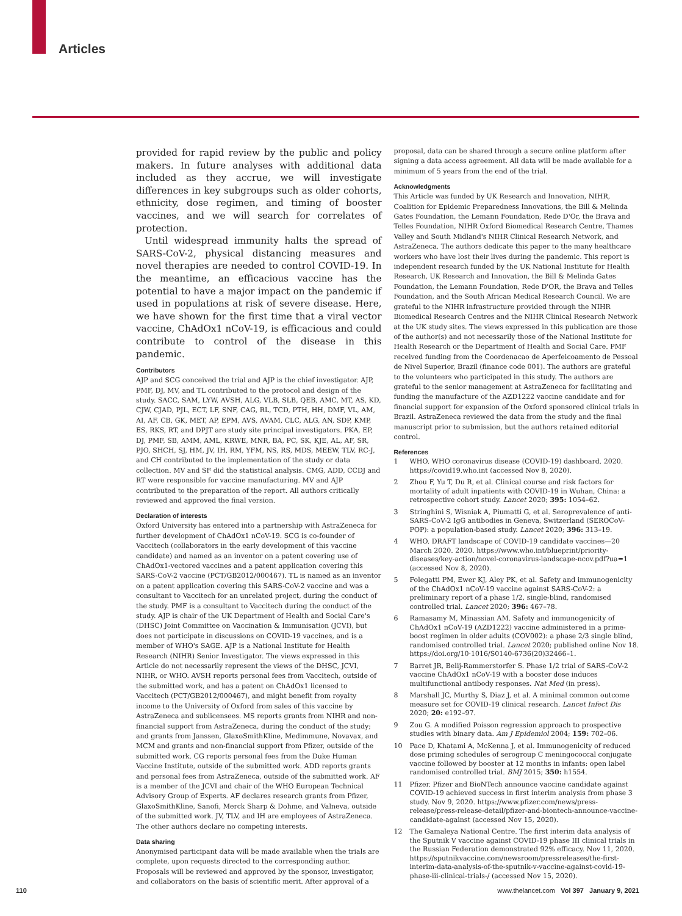Articles
provided for rapid review by the public and policy makers. In future analyses with additional data included as they accrue, we will investigate differences in key subgroups such as older cohorts, ethnicity, dose regimen, and timing of booster vaccines, and we will search for correlates of protection.
Until widespread immunity halts the spread of SARS-CoV-2, physical distancing measures and novel therapies are needed to control COVID-19. In the meantime, an efficacious vaccine has the potential to have a major impact on the pandemic if used in populations at risk of severe disease. Here, we have shown for the first time that a viral vector vaccine, ChAdOx1 nCoV-19, is efficacious and could contribute to control of the disease in this pandemic.
Contributors
AJP and SCG conceived the trial and AJP is the chief investigator. AJP, PMF, DJ, MV, and TL contributed to the protocol and design of the study. SACC, SAM, LYW, AVSH, ALG, VLB, SLB, QEB, AMC, MT, AS, KD, CJW, CJAD, PJL, ECT, LF, SNF, CAG, RL, TCD, PTH, HH, DMF, VL, AM, AI, AF, CB, GK, MET, AP, EPM, AVS, AVAM, CLC, ALG, AN, SDP, KMP, ES, RKS, RT, and DPJT are study site principal investigators. PKA, EP, DJ, PMF, SB, AMM, AML, KRWE, MNR, BA, PC, SK, KJE, AL, AF, SR, PJO, SHCH, SJ, HM, JV, IH, RM, YFM, NS, RS, MDS, MEEW, TLV, RC-J, and CH contributed to the implementation of the study or data collection. MV and SF did the statistical analysis. CMG, ADD, CCDJ and RT were responsible for vaccine manufacturing. MV and AJP contributed to the preparation of the report. All authors critically reviewed and approved the final version.
Declaration of interests
Oxford University has entered into a partnership with AstraZeneca for further development of ChAdOx1 nCoV-19. SCG is co-founder of Vaccitech (collaborators in the early development of this vaccine candidate) and named as an inventor on a patent covering use of ChAdOx1-vectored vaccines and a patent application covering this SARS-CoV-2 vaccine (PCT/GB2012/000467). TL is named as an inventor on a patent application covering this SARS-CoV-2 vaccine and was a consultant to Vaccitech for an unrelated project, during the conduct of the study. PMF is a consultant to Vaccitech during the conduct of the study. AJP is chair of the UK Department of Health and Social Care's (DHSC) Joint Committee on Vaccination & Immunisation (JCVI), but does not participate in discussions on COVID-19 vaccines, and is a member of WHO's SAGE. AJP is a National Institute for Health Research (NIHR) Senior Investigator. The views expressed in this Article do not necessarily represent the views of the DHSC, JCVI, NIHR, or WHO. AVSH reports personal fees from Vaccitech, outside of the submitted work, and has a patent on ChAdOx1 licensed to Vaccitech (PCT/GB2012/000467), and might benefit from royalty income to the University of Oxford from sales of this vaccine by AstraZeneca and sublicensees. MS reports grants from NIHR and non-financial support from AstraZeneca, during the conduct of the study; and grants from Janssen, GlaxoSmithKline, Medimmune, Novavax, and MCM and grants and non-financial support from Pfizer, outside of the submitted work. CG reports personal fees from the Duke Human Vaccine Institute, outside of the submitted work. ADD reports grants and personal fees from AstraZeneca, outside of the submitted work. AF is a member of the JCVI and chair of the WHO European Technical Advisory Group of Experts. AF declares research grants from Pfizer, GlaxoSmithKline, Sanofi, Merck Sharp & Dohme, and Valneva, outside of the submitted work. JV, TLV, and IH are employees of AstraZeneca. The other authors declare no competing interests.
Data sharing
Anonymised participant data will be made available when the trials are complete, upon requests directed to the corresponding author. Proposals will be reviewed and approved by the sponsor, investigator, and collaborators on the basis of scientific merit. After approval of a
proposal, data can be shared through a secure online platform after signing a data access agreement. All data will be made available for a minimum of 5 years from the end of the trial.
Acknowledgments
This Article was funded by UK Research and Innovation, NIHR, Coalition for Epidemic Preparedness Innovations, the Bill & Melinda Gates Foundation, the Lemann Foundation, Rede D'Or, the Brava and Telles Foundation, NIHR Oxford Biomedical Research Centre, Thames Valley and South Midland's NIHR Clinical Research Network, and AstraZeneca. The authors dedicate this paper to the many healthcare workers who have lost their lives during the pandemic. This report is independent research funded by the UK National Institute for Health Research, UK Research and Innovation, the Bill & Melinda Gates Foundation, the Lemann Foundation, Rede D'OR, the Brava and Telles Foundation, and the South African Medical Research Council. We are grateful to the NIHR infrastructure provided through the NIHR Biomedical Research Centres and the NIHR Clinical Research Network at the UK study sites. The views expressed in this publication are those of the author(s) and not necessarily those of the National Institute for Health Research or the Department of Health and Social Care. PMF received funding from the Coordenacao de Aperfeicoamento de Pessoal de Nivel Superior, Brazil (finance code 001). The authors are grateful to the volunteers who participated in this study. The authors are grateful to the senior management at AstraZeneca for facilitating and funding the manufacture of the AZD1222 vaccine candidate and for financial support for expansion of the Oxford sponsored clinical trials in Brazil. AstraZeneca reviewed the data from the study and the final manuscript prior to submission, but the authors retained editorial control.
References
1 WHO. WHO coronavirus disease (COVID-19) dashboard. 2020. https://covid19.who.int (accessed Nov 8, 2020).
2 Zhou F, Yu T, Du R, et al. Clinical course and risk factors for mortality of adult inpatients with COVID-19 in Wuhan, China: a retrospective cohort study. Lancet 2020; 395: 1054–62.
3 Stringhini S, Wisniak A, Piumatti G, et al. Seroprevalence of anti-SARS-CoV-2 IgG antibodies in Geneva, Switzerland (SEROCoV-POP): a population-based study. Lancet 2020; 396: 313–19.
4 WHO. DRAFT landscape of COVID-19 candidate vaccines—20 March 2020. 2020. https://www.who.int/blueprint/priority-diseases/key-action/novel-coronavirus-landscape-ncov.pdf?ua=1 (accessed Nov 8, 2020).
5 Folegatti PM, Ewer KJ, Aley PK, et al. Safety and immunogenicity of the ChAdOx1 nCoV-19 vaccine against SARS-CoV-2: a preliminary report of a phase 1/2, single-blind, randomised controlled trial. Lancet 2020; 396: 467–78.
6 Ramasamy M, Minassian AM. Safety and immunogenicity of ChAdOx1 nCoV-19 (AZD1222) vaccine administered in a prime-boost regimen in older adults (COV002): a phase 2/3 single blind, randomised controlled trial. Lancet 2020; published online Nov 18. https://doi.org/10·1016/S0140-6736(20)32466–1.
7 Barret JR, Belij-Rammerstorfer S. Phase 1/2 trial of SARS-CoV-2 vaccine ChAdOx1 nCoV-19 with a booster dose induces multifunctional antibody responses. Nat Med (in press).
8 Marshall JC, Murthy S, Diaz J, et al. A minimal common outcome measure set for COVID-19 clinical research. Lancet Infect Dis 2020; 20: e192–97.
9 Zou G. A modified Poisson regression approach to prospective studies with binary data. Am J Epidemiol 2004; 159: 702–06.
10 Pace D, Khatami A, McKenna J, et al. Immunogenicity of reduced dose priming schedules of serogroup C meningococcal conjugate vaccine followed by booster at 12 months in infants: open label randomised controlled trial. BMJ 2015; 350: h1554.
11 Pfizer. Pfizer and BioNTech announce vaccine candidate against COVID-19 achieved success in first interim analysis from phase 3 study. Nov 9, 2020. https://www.pfizer.com/news/press-release/press-release-detail/pfizer-and-biontech-announce-vaccine-candidate-against (accessed Nov 15, 2020).
12 The Gamaleya National Centre. The first interim data analysis of the Sputnik V vaccine against COVID-19 phase III clinical trials in the Russian Federation demonstrated 92% efficacy. Nov 11, 2020. https://sputnikvaccine.com/newsroom/pressreleases/the-first-interim-data-analysis-of-the-sputnik-v-vaccine-against-covid-19-phase-iii-clinical-trials-/ (accessed Nov 15, 2020).
110 www.thelancet.com Vol 397 January 9, 2021